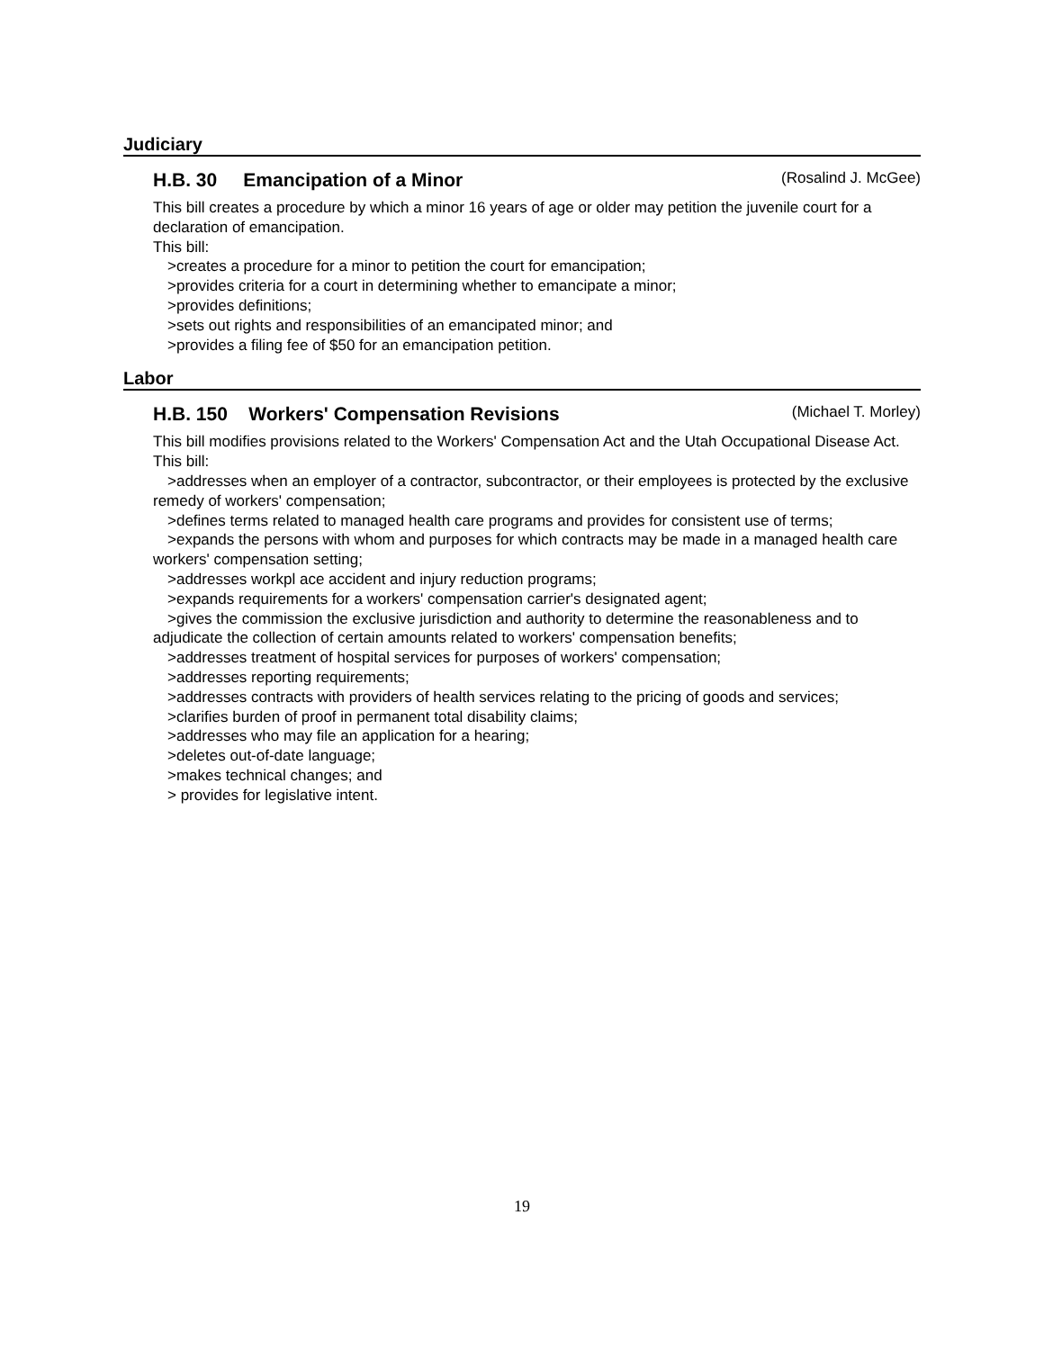Judiciary
H.B. 30 Emancipation of a Minor
(Rosalind J. McGee)
This bill creates a procedure by which a minor 16 years of age or older may petition the juvenile court for a declaration of emancipation.
This bill:
>creates a procedure for a minor to petition the court for emancipation;
>provides criteria for a court in determining whether to emancipate a minor;
>provides definitions;
>sets out rights and responsibilities of an emancipated minor; and
>provides a filing fee of $50 for an emancipation petition.
Labor
H.B. 150 Workers' Compensation Revisions
(Michael T. Morley)
This bill modifies provisions related to the Workers' Compensation Act and the Utah Occupational Disease Act.
This bill:
>addresses when an employer of a contractor, subcontractor, or their employees is protected by the exclusive remedy of workers' compensation;
>defines terms related to managed health care programs and provides for consistent use of terms;
>expands the persons with whom and purposes for which contracts may be made in a managed health care workers' compensation setting;
>addresses workpl ace accident and injury reduction programs;
>expands requirements for a workers' compensation carrier's designated agent;
>gives the commission the exclusive jurisdiction and authority to determine the reasonableness and to adjudicate the collection of certain amounts related to workers' compensation benefits;
>addresses treatment of hospital services for purposes of workers' compensation;
>addresses reporting requirements;
>addresses contracts with providers of health services relating to the pricing of goods and services;
>clarifies burden of proof in permanent total disability claims;
>addresses who may file an application for a hearing;
>deletes out-of-date language;
>makes technical changes; and
> provides for legislative intent.
19